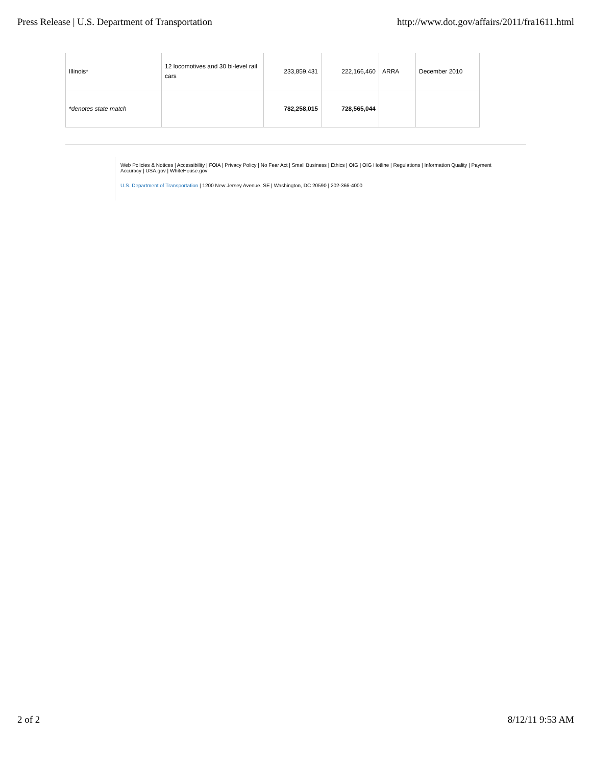Press Release | U.S. Department of Transportation http://www.dot.gov/affairs/2011/fra1611.html
| Illinois* | 12 locomotives and 30 bi-level rail cars | 233,859,431 | 222,166,460 | ARRA | December 2010 |
| *denotes state match | | 782,258,015 | 728,565,044 | | |
Web Policies & Notices | Accessibility | FOIA | Privacy Policy | No Fear Act | Small Business | Ethics | OIG | OIG Hotline | Regulations | Information Quality | Payment Accuracy | USA.gov | WhiteHouse.gov
U.S. Department of Transportation | 1200 New Jersey Avenue, SE | Washington, DC 20590 | 202-366-4000
2 of 2 8/12/11 9:53 AM